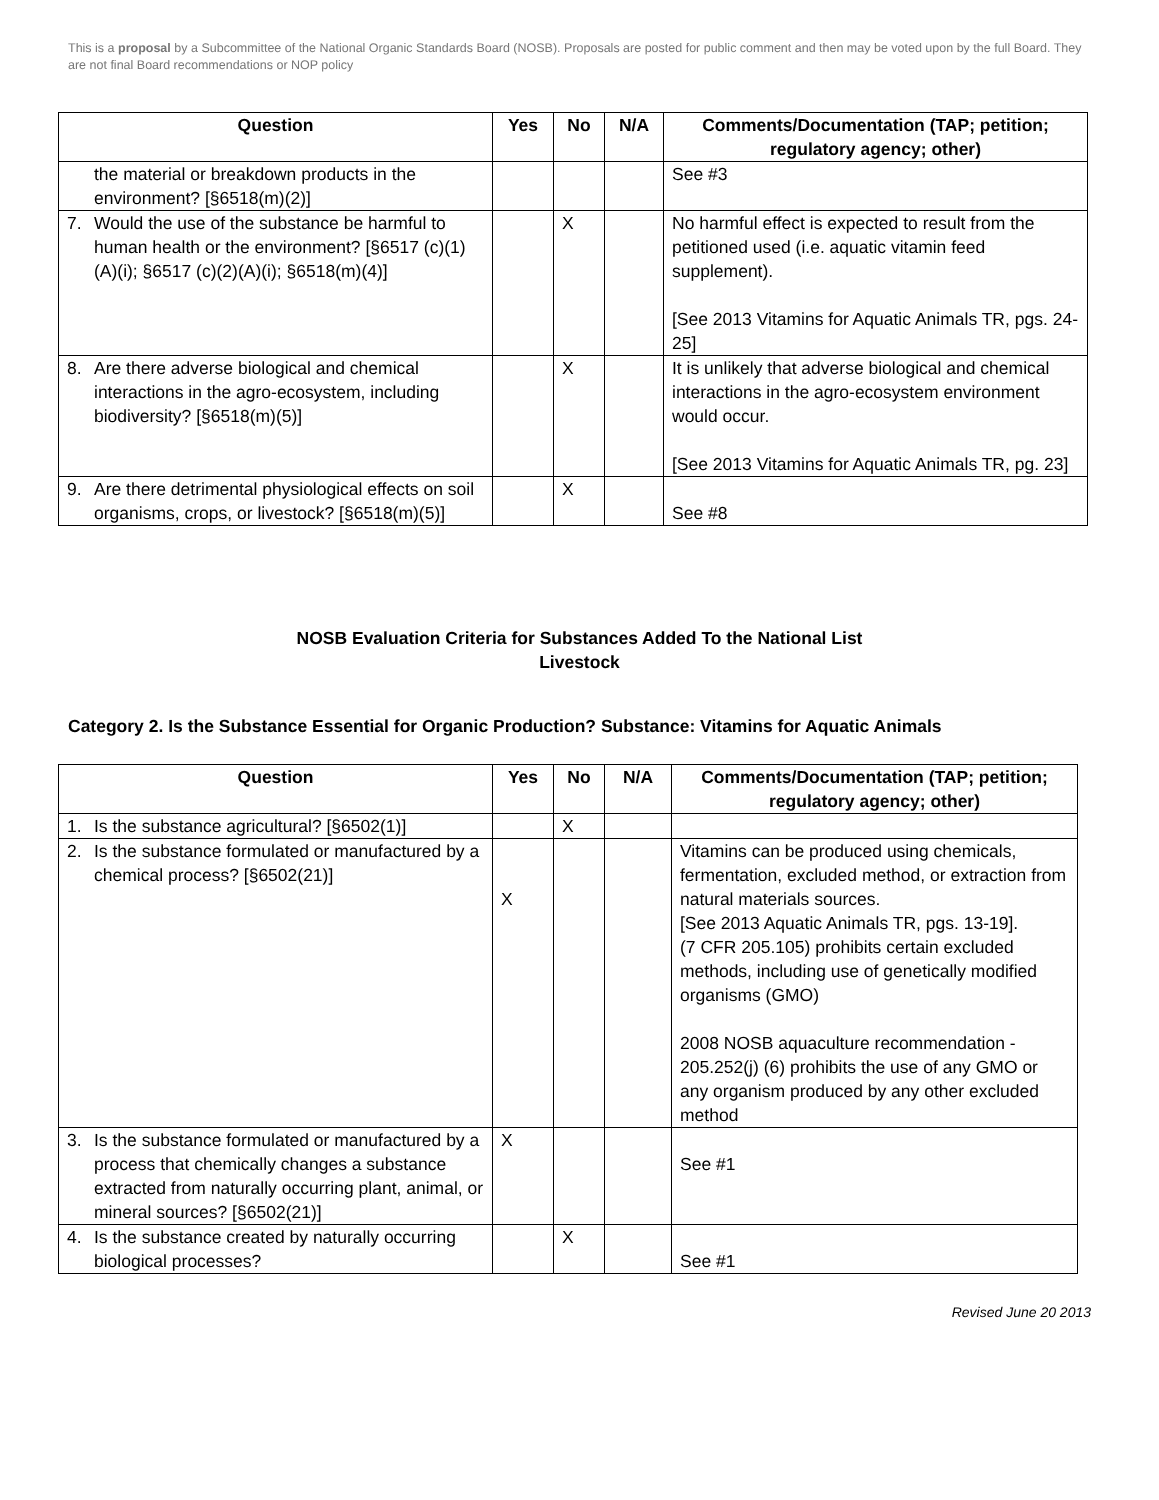This is a proposal by a Subcommittee of the National Organic Standards Board (NOSB). Proposals are posted for public comment and then may be voted upon by the full Board. They are not final Board recommendations or NOP policy
| Question | Yes | No | N/A | Comments/Documentation (TAP; petition; regulatory agency; other) |
| --- | --- | --- | --- | --- |
| the material or breakdown products in the environment? [§6518(m)(2)] | | | | See #3 |
| 7. Would the use of the substance be harmful to human health or the environment? [§6517 (c)(1)(A)(i); §6517 (c)(2)(A)(i); §6518(m)(4)] | | X | | No harmful effect is expected to result from the petitioned used (i.e. aquatic vitamin feed supplement). [See 2013 Vitamins for Aquatic Animals TR, pgs. 24-25] |
| 8. Are there adverse biological and chemical interactions in the agro-ecosystem, including biodiversity? [§6518(m)(5)] | | X | | It is unlikely that adverse biological and chemical interactions in the agro-ecosystem environment would occur. [See 2013 Vitamins for Aquatic Animals TR, pg. 23] |
| 9. Are there detrimental physiological effects on soil organisms, crops, or livestock? [§6518(m)(5)] | | X | | See #8 |
NOSB Evaluation Criteria for Substances Added To the National List
Livestock
Category 2. Is the Substance Essential for Organic Production? Substance: Vitamins for Aquatic Animals
| Question | Yes | No | N/A | Comments/Documentation (TAP; petition; regulatory agency; other) |
| --- | --- | --- | --- | --- |
| 1. Is the substance agricultural? [§6502(1)] | | X | | |
| 2. Is the substance formulated or manufactured by a chemical process? [§6502(21)] | X | | | Vitamins can be produced using chemicals, fermentation, excluded method, or extraction from natural materials sources. [See 2013 Aquatic Animals TR, pgs. 13-19]. (7 CFR 205.105) prohibits certain excluded methods, including use of genetically modified organisms (GMO) 2008 NOSB aquaculture recommendation - 205.252(j) (6) prohibits the use of any GMO or any organism produced by any other excluded method |
| 3. Is the substance formulated or manufactured by a process that chemically changes a substance extracted from naturally occurring plant, animal, or mineral sources? [§6502(21)] | X | | | See #1 |
| 4. Is the substance created by naturally occurring biological processes? | | X | | See #1 |
Revised June 20 2013